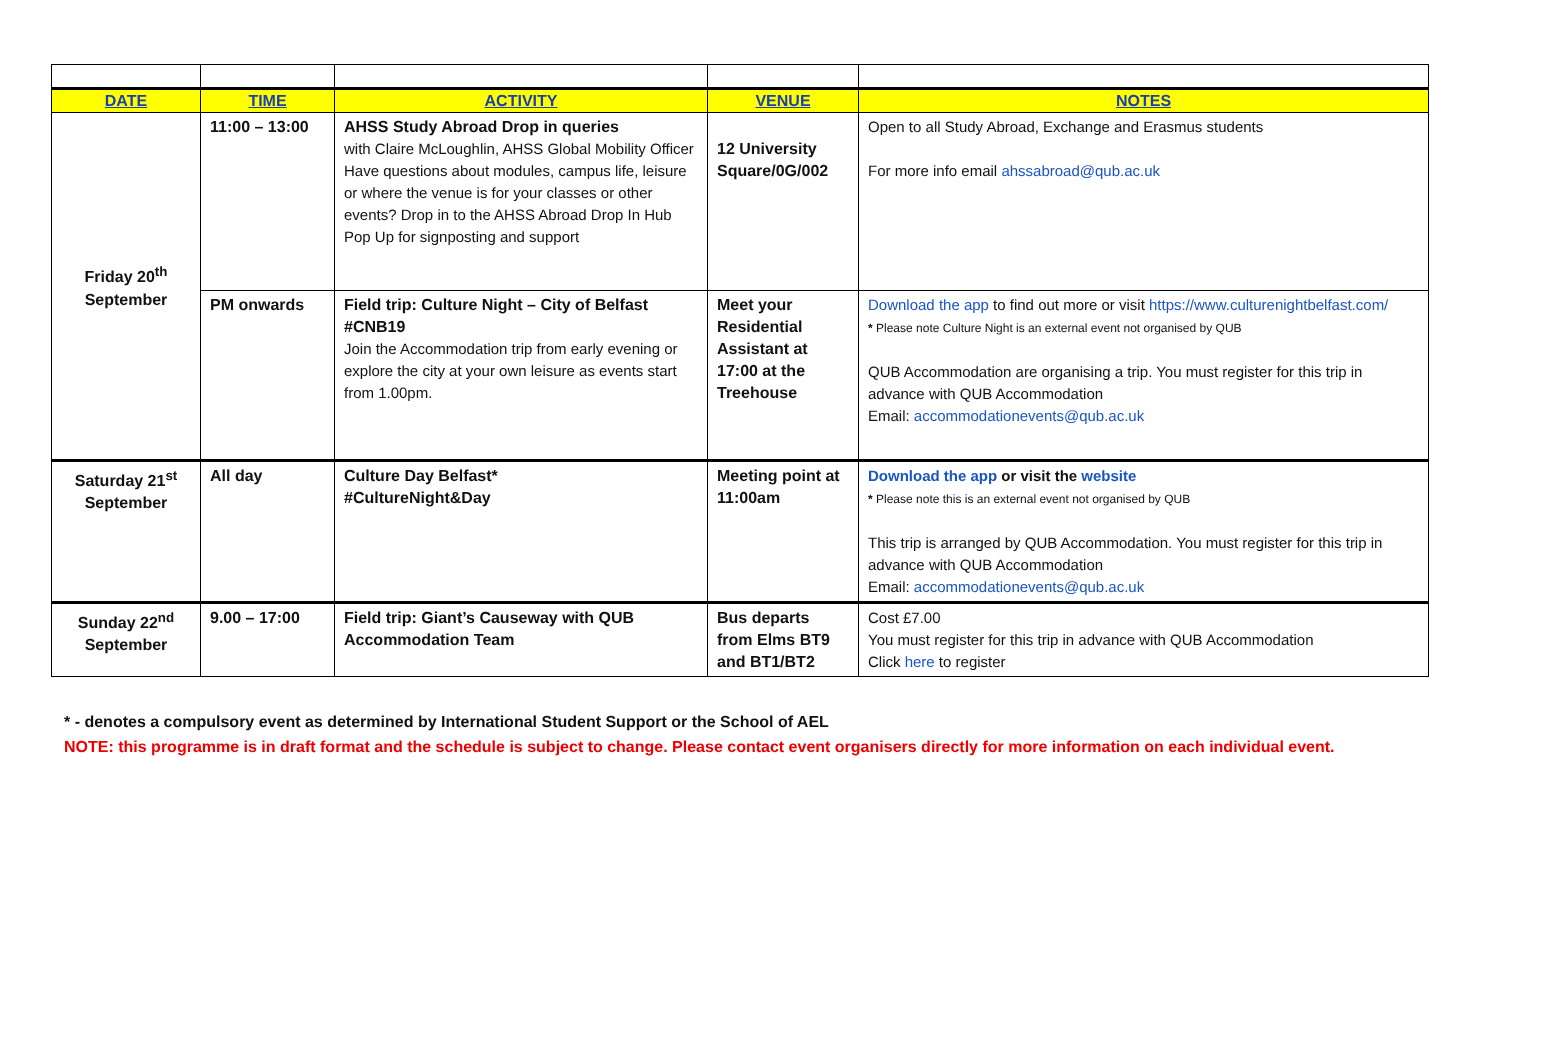| DATE | TIME | ACTIVITY | VENUE | NOTES |
| --- | --- | --- | --- | --- |
| Friday 20<sup>th</sup> September | 11:00 – 13:00 | AHSS Study Abroad Drop in queries with Claire McLoughlin, AHSS Global Mobility Officer Have questions about modules, campus life, leisure or where the venue is for your classes or other events? Drop in to the AHSS Abroad Drop In Hub Pop Up for signposting and support | 12 University Square/0G/002 | Open to all Study Abroad, Exchange and Erasmus students For more info email ahssabroad@qub.ac.uk |
| | PM onwards | Field trip: Culture Night – City of Belfast #CNB19 Join the Accommodation trip from early evening or explore the city at your own leisure as events start from 1.00pm. | Meet your Residential Assistant at 17:00 at the Treehouse | Download the app to find out more or visit https://www.culturenightbelfast.com/ * Please note Culture Night is an external event not organised by QUB QUB Accommodation are organising a trip. You must register for this trip in advance with QUB Accommodation Email: accommodationevents@qub.ac.uk |
| Saturday 21<sup>st</sup> September | All day | Culture Day Belfast* #CultureNight&Day | Meeting point at 11:00am | Download the app or visit the website * Please note this is an external event not organised by QUB This trip is arranged by QUB Accommodation. You must register for this trip in advance with QUB Accommodation Email: accommodationevents@qub.ac.uk |
| Sunday 22<sup>nd</sup> September | 9.00 – 17:00 | Field trip: Giant’s Causeway with QUB Accommodation Team | Bus departs from Elms BT9 and BT1/BT2 | Cost £7.00 You must register for this trip in advance with QUB Accommodation Click here to register |
* - denotes a compulsory event as determined by International Student Support or the School of AEL
NOTE: this programme is in draft format and the schedule is subject to change. Please contact event organisers directly for more information on each individual event.